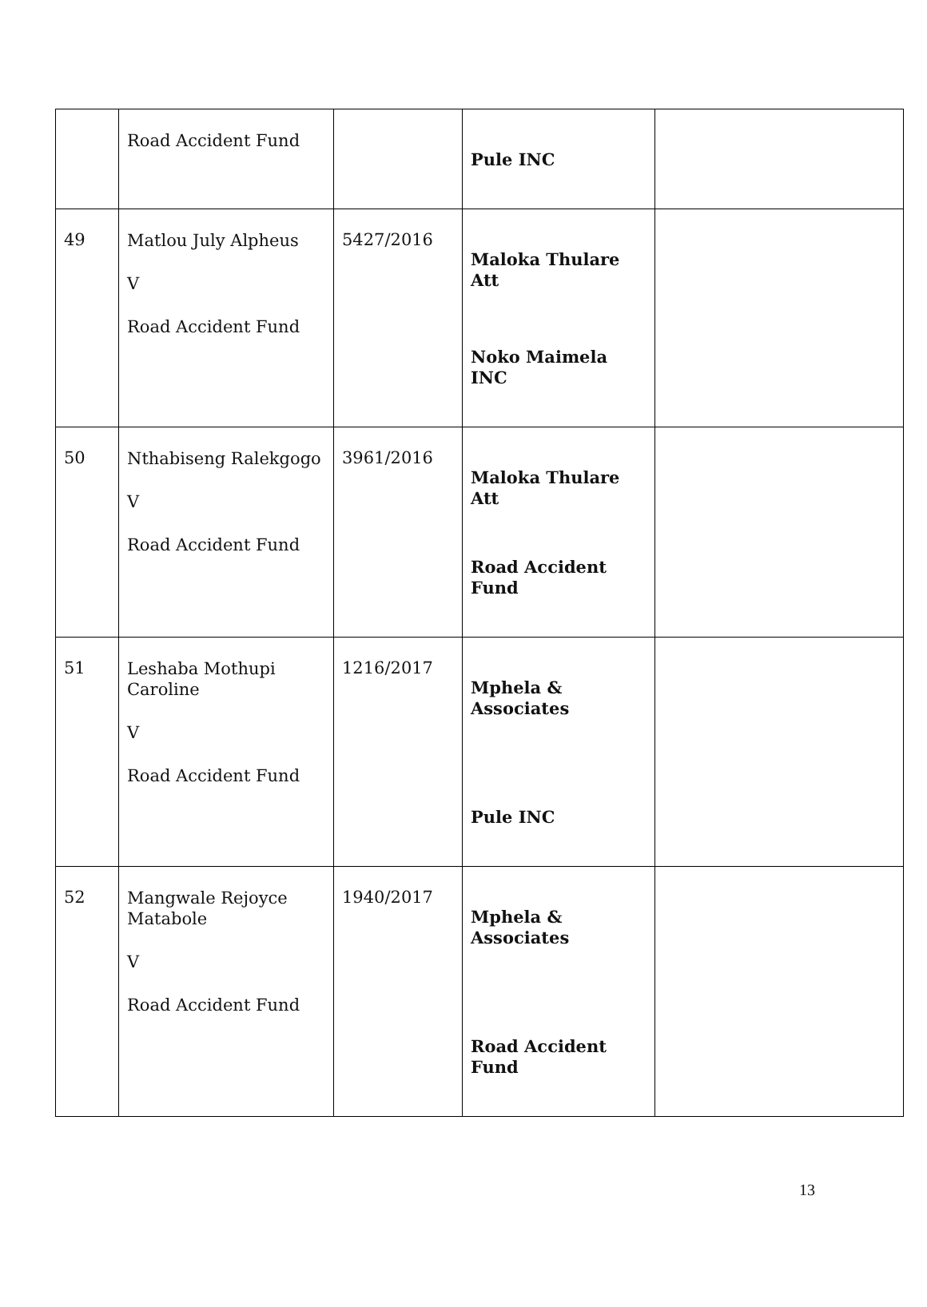| | Road Accident Fund | | Pule INC | |
| 49 | Matlou July Alpheus V Road Accident Fund | 5427/2016 | Maloka Thulare Att Noko Maimela INC | |
| 50 | Nthabiseng Ralekgogo V Road Accident Fund | 3961/2016 | Maloka Thulare Att Road Accident Fund | |
| 51 | Leshaba Mothupi Caroline V Road Accident Fund | 1216/2017 | Mphela & Associates Pule INC | |
| 52 | Mangwale Rejoyce Matabole V Road Accident Fund | 1940/2017 | Mphela & Associates Road Accident Fund | |
13